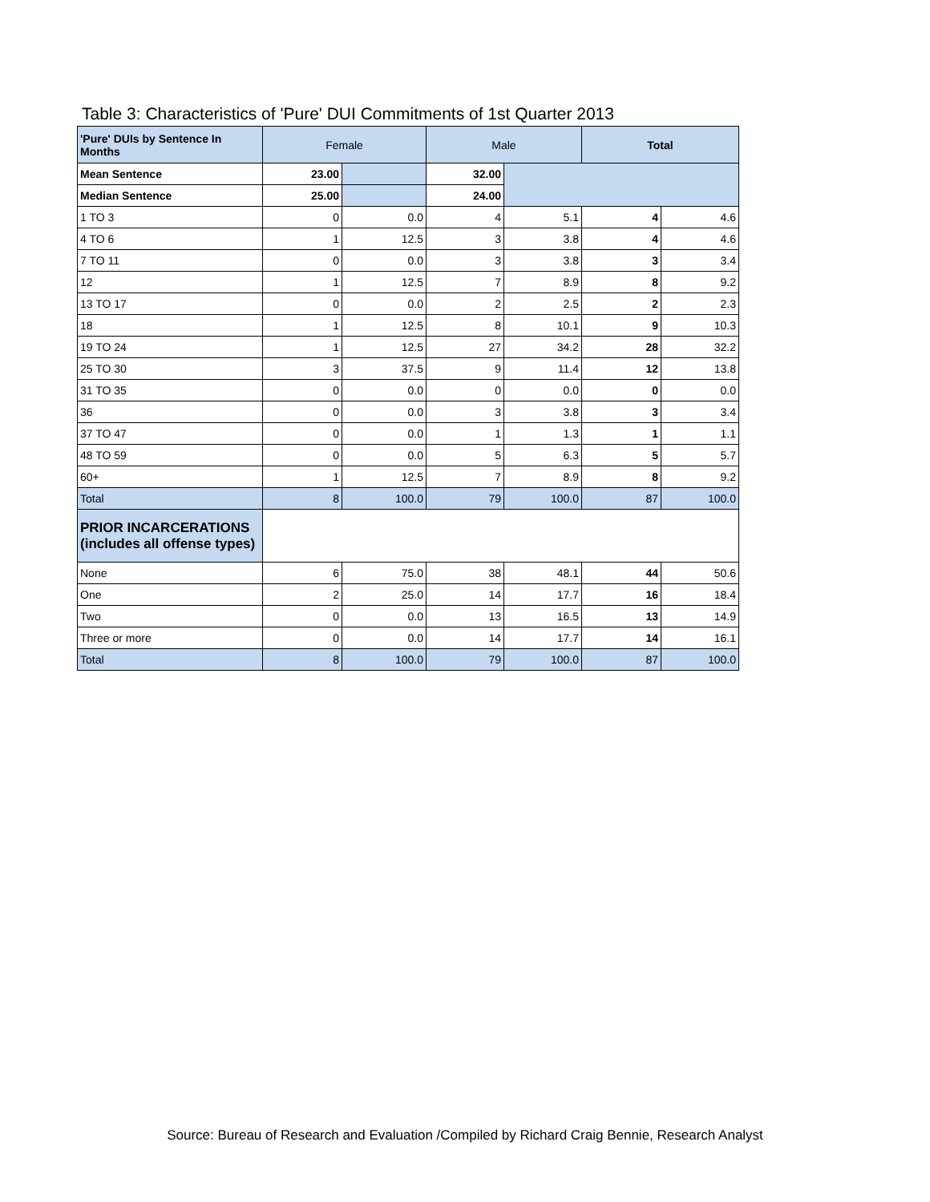Table 3: Characteristics of 'Pure' DUI Commitments of 1st Quarter 2013
| 'Pure' DUIs by Sentence In Months | Female | | Male | | Total | |
| --- | --- | --- | --- | --- | --- | --- |
| Mean Sentence | 23.00 | | 32.00 | | | |
| Median Sentence | 25.00 | | 24.00 | | | |
| 1 TO 3 | 0 | 0.0 | 4 | 5.1 | 4 | 4.6 |
| 4 TO 6 | 1 | 12.5 | 3 | 3.8 | 4 | 4.6 |
| 7 TO 11 | 0 | 0.0 | 3 | 3.8 | 3 | 3.4 |
| 12 | 1 | 12.5 | 7 | 8.9 | 8 | 9.2 |
| 13 TO 17 | 0 | 0.0 | 2 | 2.5 | 2 | 2.3 |
| 18 | 1 | 12.5 | 8 | 10.1 | 9 | 10.3 |
| 19 TO 24 | 1 | 12.5 | 27 | 34.2 | 28 | 32.2 |
| 25 TO 30 | 3 | 37.5 | 9 | 11.4 | 12 | 13.8 |
| 31 TO 35 | 0 | 0.0 | 0 | 0.0 | 0 | 0.0 |
| 36 | 0 | 0.0 | 3 | 3.8 | 3 | 3.4 |
| 37 TO 47 | 0 | 0.0 | 1 | 1.3 | 1 | 1.1 |
| 48 TO 59 | 0 | 0.0 | 5 | 6.3 | 5 | 5.7 |
| 60+ | 1 | 12.5 | 7 | 8.9 | 8 | 9.2 |
| Total | 8 | 100.0 | 79 | 100.0 | 87 | 100.0 |
| PRIOR INCARCERATIONS (includes all offense types) | | | | | | |
| None | 6 | 75.0 | 38 | 48.1 | 44 | 50.6 |
| One | 2 | 25.0 | 14 | 17.7 | 16 | 18.4 |
| Two | 0 | 0.0 | 13 | 16.5 | 13 | 14.9 |
| Three or more | 0 | 0.0 | 14 | 17.7 | 14 | 16.1 |
| Total | 8 | 100.0 | 79 | 100.0 | 87 | 100.0 |
Source: Bureau of Research and Evaluation /Compiled by Richard Craig Bennie, Research Analyst